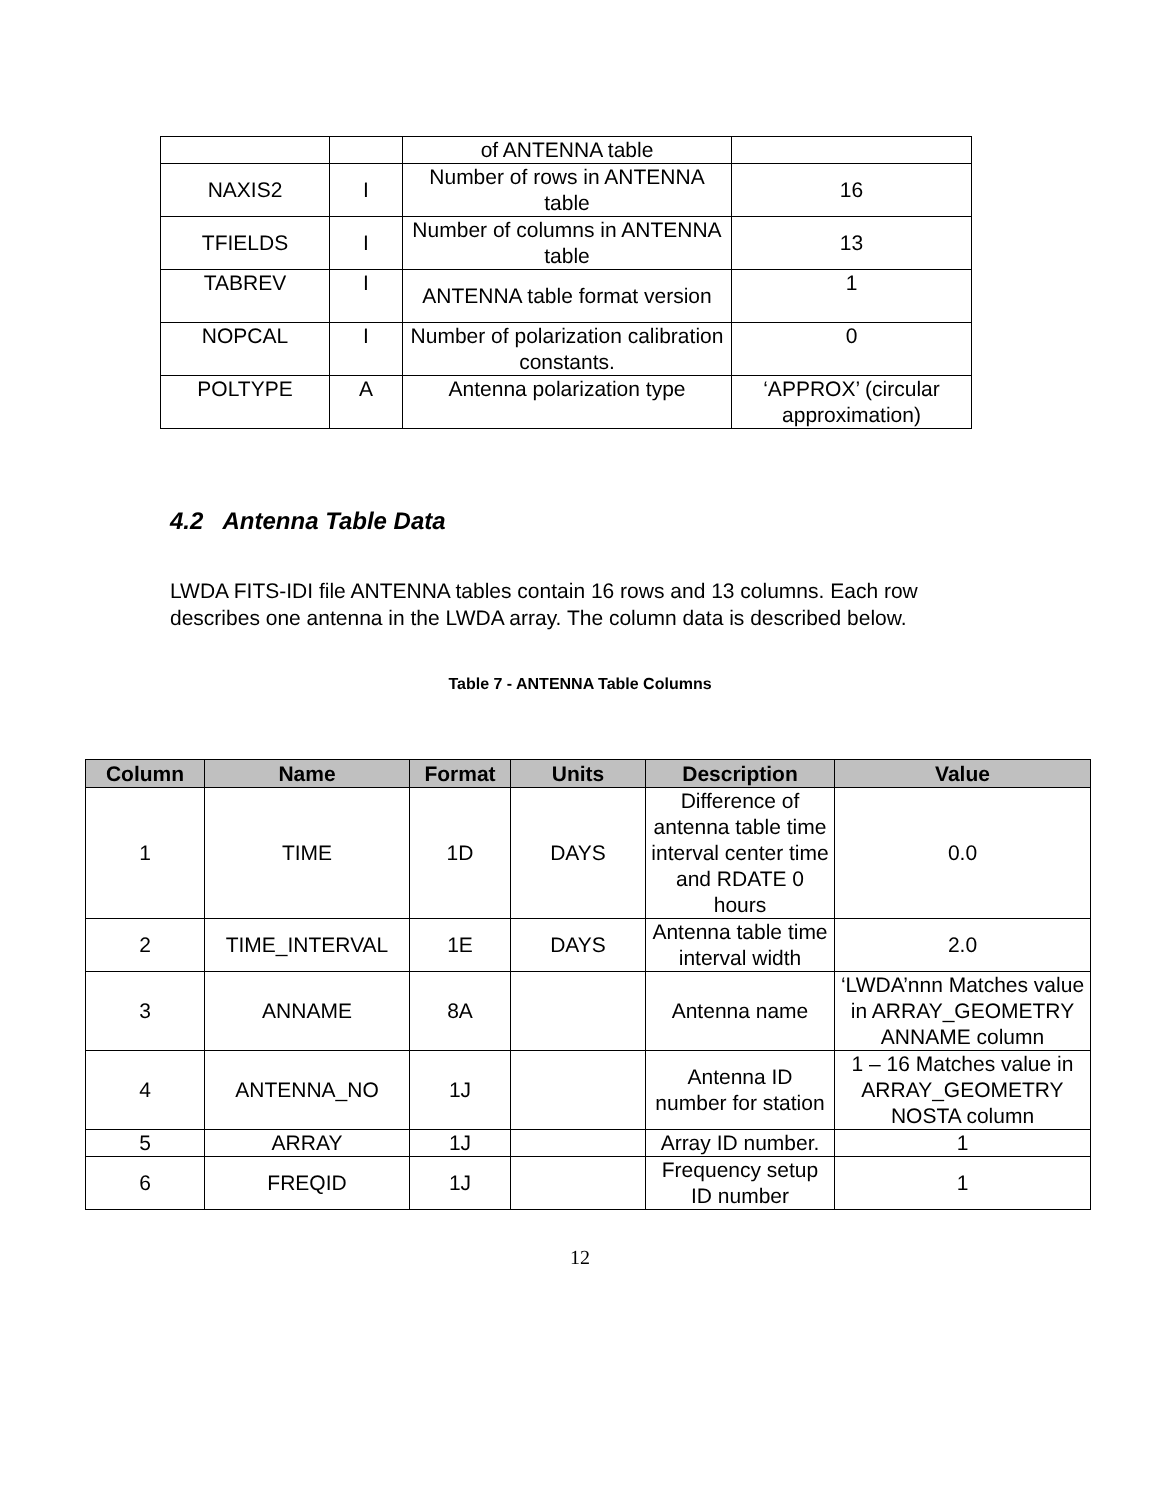| | | of ANTENNA table | |
| NAXIS2 | I | Number of rows in ANTENNA table | 16 |
| TFIELDS | I | Number of columns in ANTENNA table | 13 |
| TABREV | I | ANTENNA table format version | 1 |
| NOPCAL | I | Number of polarization calibration constants. | 0 |
| POLTYPE | A | Antenna polarization type | ‘APPROX’ (circular approximation) |
4.2 Antenna Table Data
LWDA FITS-IDI file ANTENNA tables contain 16 rows and 13 columns. Each row describes one antenna in the LWDA array. The column data is described below.
Table 7 - ANTENNA Table Columns
| Column | Name | Format | Units | Description | Value |
| --- | --- | --- | --- | --- | --- |
| 1 | TIME | 1D | DAYS | Difference of antenna table time interval center time and RDATE 0 hours | 0.0 |
| 2 | TIME_INTERVAL | 1E | DAYS | Antenna table time interval width | 2.0 |
| 3 | ANNAME | 8A | | Antenna name | ‘LWDA’nnn Matches value in ARRAY_GEOMETRY ANNAME column |
| 4 | ANTENNA_NO | 1J | | Antenna ID number for station | 1 – 16 Matches value in ARRAY_GEOMETRY NOSTA column |
| 5 | ARRAY | 1J | | Array ID number. | 1 |
| 6 | FREQID | 1J | | Frequency setup ID number | 1 |
12